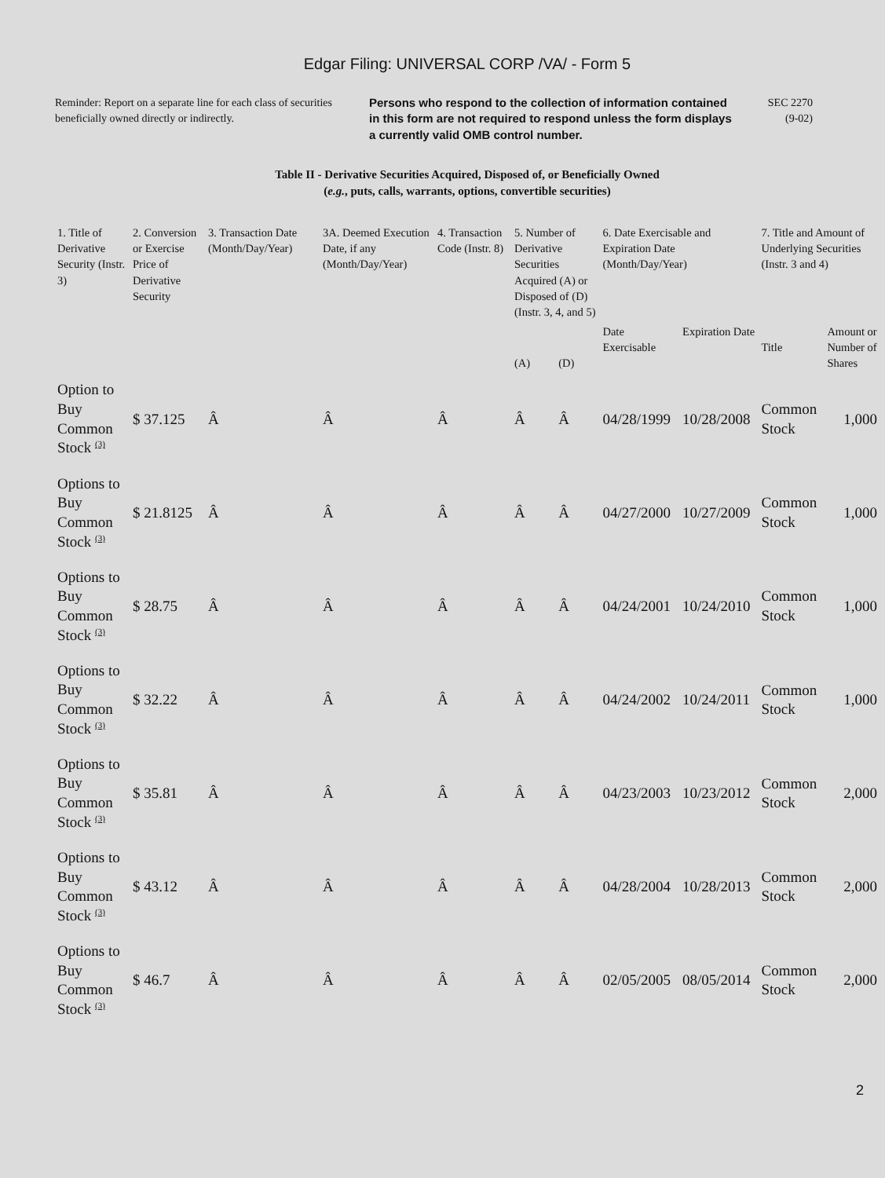Edgar Filing: UNIVERSAL CORP /VA/ - Form 5
Reminder: Report on a separate line for each class of securities beneficially owned directly or indirectly.
Persons who respond to the collection of information contained in this form are not required to respond unless the form displays a currently valid OMB control number.
SEC 2270
(9-02)
Table II - Derivative Securities Acquired, Disposed of, or Beneficially Owned
(e.g., puts, calls, warrants, options, convertible securities)
| 1. Title of Derivative Security (Instr. 3) | 2. Conversion or Exercise Price of Derivative Security | 3. Transaction Date (Month/Day/Year) | 3A. Deemed Execution Date, if any (Month/Day/Year) | 4. Transaction Code (Instr. 8) | 5. Number of Derivative Securities Acquired (A) or Disposed of (D) (Instr. 3, 4, and 5) | | 6. Date Exercisable and Expiration Date (Month/Day/Year) | | 7. Title and Amount of Underlying Securities (Instr. 3 and 4) | |
| --- | --- | --- | --- | --- | --- | --- | --- | --- | --- | --- |
| | | | | | (A) | (D) | Date Exercisable | Expiration Date | Title | Amount or Number of Shares |
| Option to Buy Common Stock <sup>(3)</sup> | $ 37.125 | Â | Â | Â | Â | Â | 04/28/1999 | 10/28/2008 | Common Stock | 1,000 |
| Options to Buy Common Stock <sup>(3)</sup> | $ 21.8125 | Â | Â | Â | Â | Â | 04/27/2000 | 10/27/2009 | Common Stock | 1,000 |
| Options to Buy Common Stock <sup>(3)</sup> | $ 28.75 | Â | Â | Â | Â | Â | 04/24/2001 | 10/24/2010 | Common Stock | 1,000 |
| Options to Buy Common Stock <sup>(3)</sup> | $ 32.22 | Â | Â | Â | Â | Â | 04/24/2002 | 10/24/2011 | Common Stock | 1,000 |
| Options to Buy Common Stock <sup>(3)</sup> | $ 35.81 | Â | Â | Â | Â | Â | 04/23/2003 | 10/23/2012 | Common Stock | 2,000 |
| Options to Buy Common Stock <sup>(3)</sup> | $ 43.12 | Â | Â | Â | Â | Â | 04/28/2004 | 10/28/2013 | Common Stock | 2,000 |
| Options to Buy Common Stock <sup>(3)</sup> | $ 46.7 | Â | Â | Â | Â | Â | 02/05/2005 | 08/05/2014 | Common Stock | 2,000 |
2